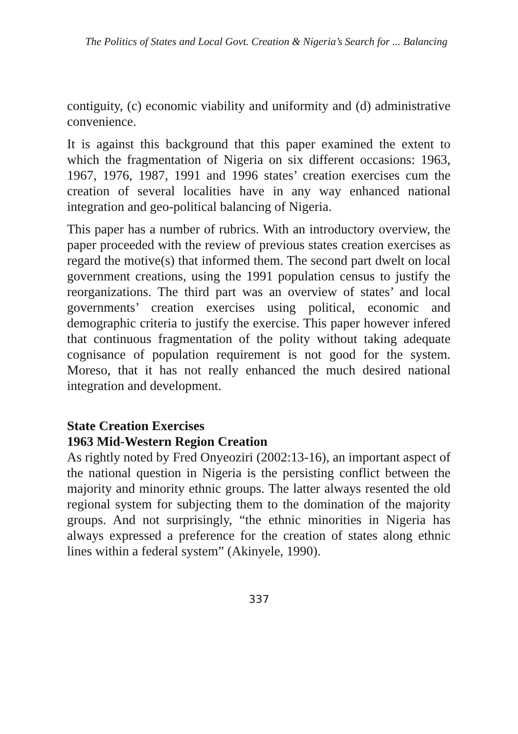The Politics of States and Local Govt. Creation & Nigeria’s Search for ... Balancing
contiguity, (c) economic viability and uniformity and (d) administrative convenience.
It is against this background that this paper examined the extent to which the fragmentation of Nigeria on six different occasions: 1963, 1967, 1976, 1987, 1991 and 1996 states’ creation exercises cum the creation of several localities have in any way enhanced national integration and geo-political balancing of Nigeria.
This paper has a number of rubrics. With an introductory overview, the paper proceeded with the review of previous states creation exercises as regard the motive(s) that informed them. The second part dwelt on local government creations, using the 1991 population census to justify the reorganizations. The third part was an overview of states’ and local governments’ creation exercises using political, economic and demographic criteria to justify the exercise. This paper however infered that continuous fragmentation of the polity without taking adequate cognisance of population requirement is not good for the system. Moreso, that it has not really enhanced the much desired national integration and development.
State Creation Exercises
1963 Mid-Western Region Creation
As rightly noted by Fred Onyeoziri (2002:13-16), an important aspect of the national question in Nigeria is the persisting conflict between the majority and minority ethnic groups. The latter always resented the old regional system for subjecting them to the domination of the majority groups. And not surprisingly, “the ethnic minorities in Nigeria has always expressed a preference for the creation of states along ethnic lines within a federal system” (Akinyele, 1990).
337